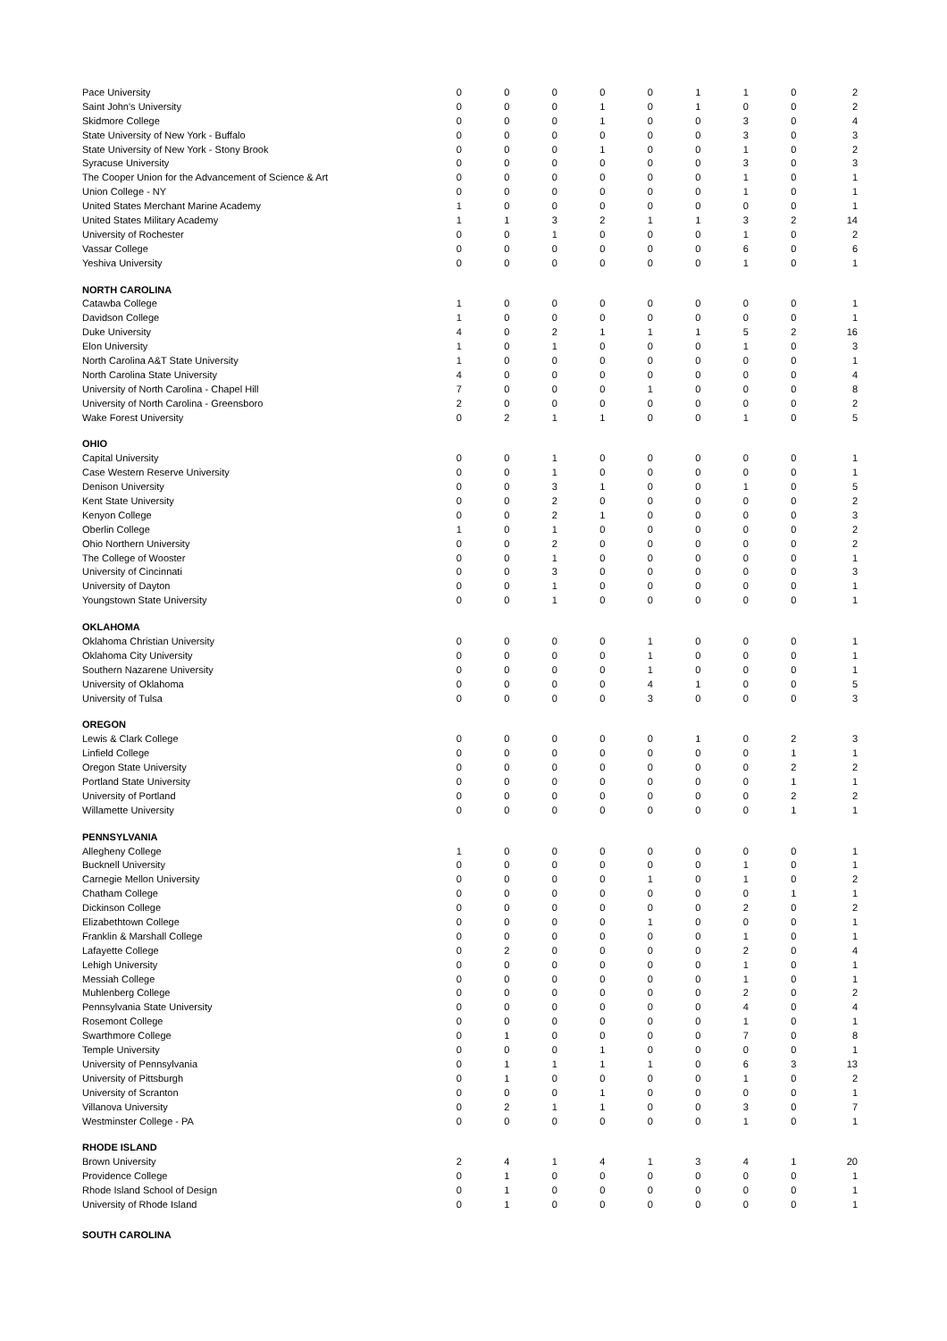| Pace University | 0 | 0 | 0 | 0 | 0 | 1 | 1 | 0 | 2 |
| Saint John's University | 0 | 0 | 0 | 1 | 0 | 1 | 0 | 0 | 2 |
| Skidmore College | 0 | 0 | 0 | 1 | 0 | 0 | 3 | 0 | 4 |
| State University of New York - Buffalo | 0 | 0 | 0 | 0 | 0 | 0 | 3 | 0 | 3 |
| State University of New York - Stony Brook | 0 | 0 | 0 | 1 | 0 | 0 | 1 | 0 | 2 |
| Syracuse University | 0 | 0 | 0 | 0 | 0 | 0 | 3 | 0 | 3 |
| The Cooper Union for the Advancement of Science & Art | 0 | 0 | 0 | 0 | 0 | 0 | 1 | 0 | 1 |
| Union College - NY | 0 | 0 | 0 | 0 | 0 | 0 | 1 | 0 | 1 |
| United States Merchant Marine Academy | 1 | 0 | 0 | 0 | 0 | 0 | 0 | 0 | 1 |
| United States Military Academy | 1 | 1 | 3 | 2 | 1 | 1 | 3 | 2 | 14 |
| University of Rochester | 0 | 0 | 1 | 0 | 0 | 0 | 1 | 0 | 2 |
| Vassar College | 0 | 0 | 0 | 0 | 0 | 0 | 6 | 0 | 6 |
| Yeshiva University | 0 | 0 | 0 | 0 | 0 | 0 | 1 | 0 | 1 |
| NORTH CAROLINA | | | | | | | | | |
| Catawba College | 1 | 0 | 0 | 0 | 0 | 0 | 0 | 0 | 1 |
| Davidson College | 1 | 0 | 0 | 0 | 0 | 0 | 0 | 0 | 1 |
| Duke University | 4 | 0 | 2 | 1 | 1 | 1 | 5 | 2 | 16 |
| Elon University | 1 | 0 | 1 | 0 | 0 | 0 | 1 | 0 | 3 |
| North Carolina A&T State University | 1 | 0 | 0 | 0 | 0 | 0 | 0 | 0 | 1 |
| North Carolina State University | 4 | 0 | 0 | 0 | 0 | 0 | 0 | 0 | 4 |
| University of North Carolina - Chapel Hill | 7 | 0 | 0 | 0 | 1 | 0 | 0 | 0 | 8 |
| University of North Carolina - Greensboro | 2 | 0 | 0 | 0 | 0 | 0 | 0 | 0 | 2 |
| Wake Forest University | 0 | 2 | 1 | 1 | 0 | 0 | 1 | 0 | 5 |
| OHIO | | | | | | | | | |
| Capital University | 0 | 0 | 1 | 0 | 0 | 0 | 0 | 0 | 1 |
| Case Western Reserve University | 0 | 0 | 1 | 0 | 0 | 0 | 0 | 0 | 1 |
| Denison University | 0 | 0 | 3 | 1 | 0 | 0 | 1 | 0 | 5 |
| Kent State University | 0 | 0 | 2 | 0 | 0 | 0 | 0 | 0 | 2 |
| Kenyon College | 0 | 0 | 2 | 1 | 0 | 0 | 0 | 0 | 3 |
| Oberlin College | 1 | 0 | 1 | 0 | 0 | 0 | 0 | 0 | 2 |
| Ohio Northern University | 0 | 0 | 2 | 0 | 0 | 0 | 0 | 0 | 2 |
| The College of Wooster | 0 | 0 | 1 | 0 | 0 | 0 | 0 | 0 | 1 |
| University of Cincinnati | 0 | 0 | 3 | 0 | 0 | 0 | 0 | 0 | 3 |
| University of Dayton | 0 | 0 | 1 | 0 | 0 | 0 | 0 | 0 | 1 |
| Youngstown State University | 0 | 0 | 1 | 0 | 0 | 0 | 0 | 0 | 1 |
| OKLAHOMA | | | | | | | | | |
| Oklahoma Christian University | 0 | 0 | 0 | 0 | 1 | 0 | 0 | 0 | 1 |
| Oklahoma City University | 0 | 0 | 0 | 0 | 1 | 0 | 0 | 0 | 1 |
| Southern Nazarene University | 0 | 0 | 0 | 0 | 1 | 0 | 0 | 0 | 1 |
| University of Oklahoma | 0 | 0 | 0 | 0 | 4 | 1 | 0 | 0 | 5 |
| University of Tulsa | 0 | 0 | 0 | 0 | 3 | 0 | 0 | 0 | 3 |
| OREGON | | | | | | | | | |
| Lewis & Clark College | 0 | 0 | 0 | 0 | 0 | 1 | 0 | 2 | 3 |
| Linfield College | 0 | 0 | 0 | 0 | 0 | 0 | 0 | 1 | 1 |
| Oregon State University | 0 | 0 | 0 | 0 | 0 | 0 | 0 | 2 | 2 |
| Portland State University | 0 | 0 | 0 | 0 | 0 | 0 | 0 | 1 | 1 |
| University of Portland | 0 | 0 | 0 | 0 | 0 | 0 | 0 | 2 | 2 |
| Willamette University | 0 | 0 | 0 | 0 | 0 | 0 | 0 | 1 | 1 |
| PENNSYLVANIA | | | | | | | | | |
| Allegheny College | 1 | 0 | 0 | 0 | 0 | 0 | 0 | 0 | 1 |
| Bucknell University | 0 | 0 | 0 | 0 | 0 | 0 | 1 | 0 | 1 |
| Carnegie Mellon University | 0 | 0 | 0 | 0 | 1 | 0 | 1 | 0 | 2 |
| Chatham College | 0 | 0 | 0 | 0 | 0 | 0 | 0 | 1 | 1 |
| Dickinson College | 0 | 0 | 0 | 0 | 0 | 0 | 2 | 0 | 2 |
| Elizabethtown College | 0 | 0 | 0 | 0 | 1 | 0 | 0 | 0 | 1 |
| Franklin & Marshall College | 0 | 0 | 0 | 0 | 0 | 0 | 1 | 0 | 1 |
| Lafayette College | 0 | 2 | 0 | 0 | 0 | 0 | 2 | 0 | 4 |
| Lehigh University | 0 | 0 | 0 | 0 | 0 | 0 | 1 | 0 | 1 |
| Messiah College | 0 | 0 | 0 | 0 | 0 | 0 | 1 | 0 | 1 |
| Muhlenberg College | 0 | 0 | 0 | 0 | 0 | 0 | 2 | 0 | 2 |
| Pennsylvania State University | 0 | 0 | 0 | 0 | 0 | 0 | 4 | 0 | 4 |
| Rosemont College | 0 | 0 | 0 | 0 | 0 | 0 | 1 | 0 | 1 |
| Swarthmore College | 0 | 1 | 0 | 0 | 0 | 0 | 7 | 0 | 8 |
| Temple University | 0 | 0 | 0 | 1 | 0 | 0 | 0 | 0 | 1 |
| University of Pennsylvania | 0 | 1 | 1 | 1 | 1 | 0 | 6 | 3 | 13 |
| University of Pittsburgh | 0 | 1 | 0 | 0 | 0 | 0 | 1 | 0 | 2 |
| University of Scranton | 0 | 0 | 0 | 1 | 0 | 0 | 0 | 0 | 1 |
| Villanova University | 0 | 2 | 1 | 1 | 0 | 0 | 3 | 0 | 7 |
| Westminster College - PA | 0 | 0 | 0 | 0 | 0 | 0 | 1 | 0 | 1 |
| RHODE ISLAND | | | | | | | | | |
| Brown University | 2 | 4 | 1 | 4 | 1 | 3 | 4 | 1 | 20 |
| Providence College | 0 | 1 | 0 | 0 | 0 | 0 | 0 | 0 | 1 |
| Rhode Island School of Design | 0 | 1 | 0 | 0 | 0 | 0 | 0 | 0 | 1 |
| University of Rhode Island | 0 | 1 | 0 | 0 | 0 | 0 | 0 | 0 | 1 |
| SOUTH CAROLINA | | | | | | | | | |